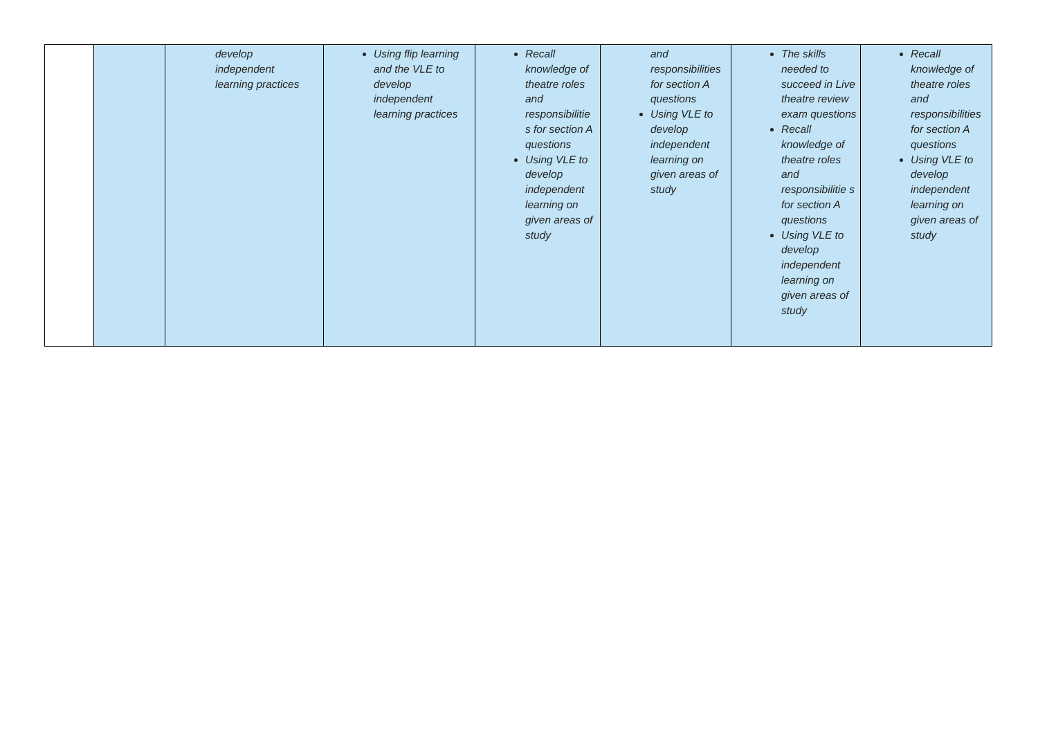| | | develop independent learning practices | Using flip learning and the VLE to develop independent learning practices | Recall knowledge of theatre roles and responsibilitie s for section A questions Using VLE to develop independent learning on given areas of study | and responsibilities for section A questions Using VLE to develop independent learning on given areas of study | The skills needed to succeed in Live theatre review exam questions Recall knowledge of theatre roles and responsibilitie s for section A questions Using VLE to develop independent learning on given areas of study | Recall knowledge of theatre roles and responsibilities for section A questions Using VLE to develop independent learning on given areas of study |